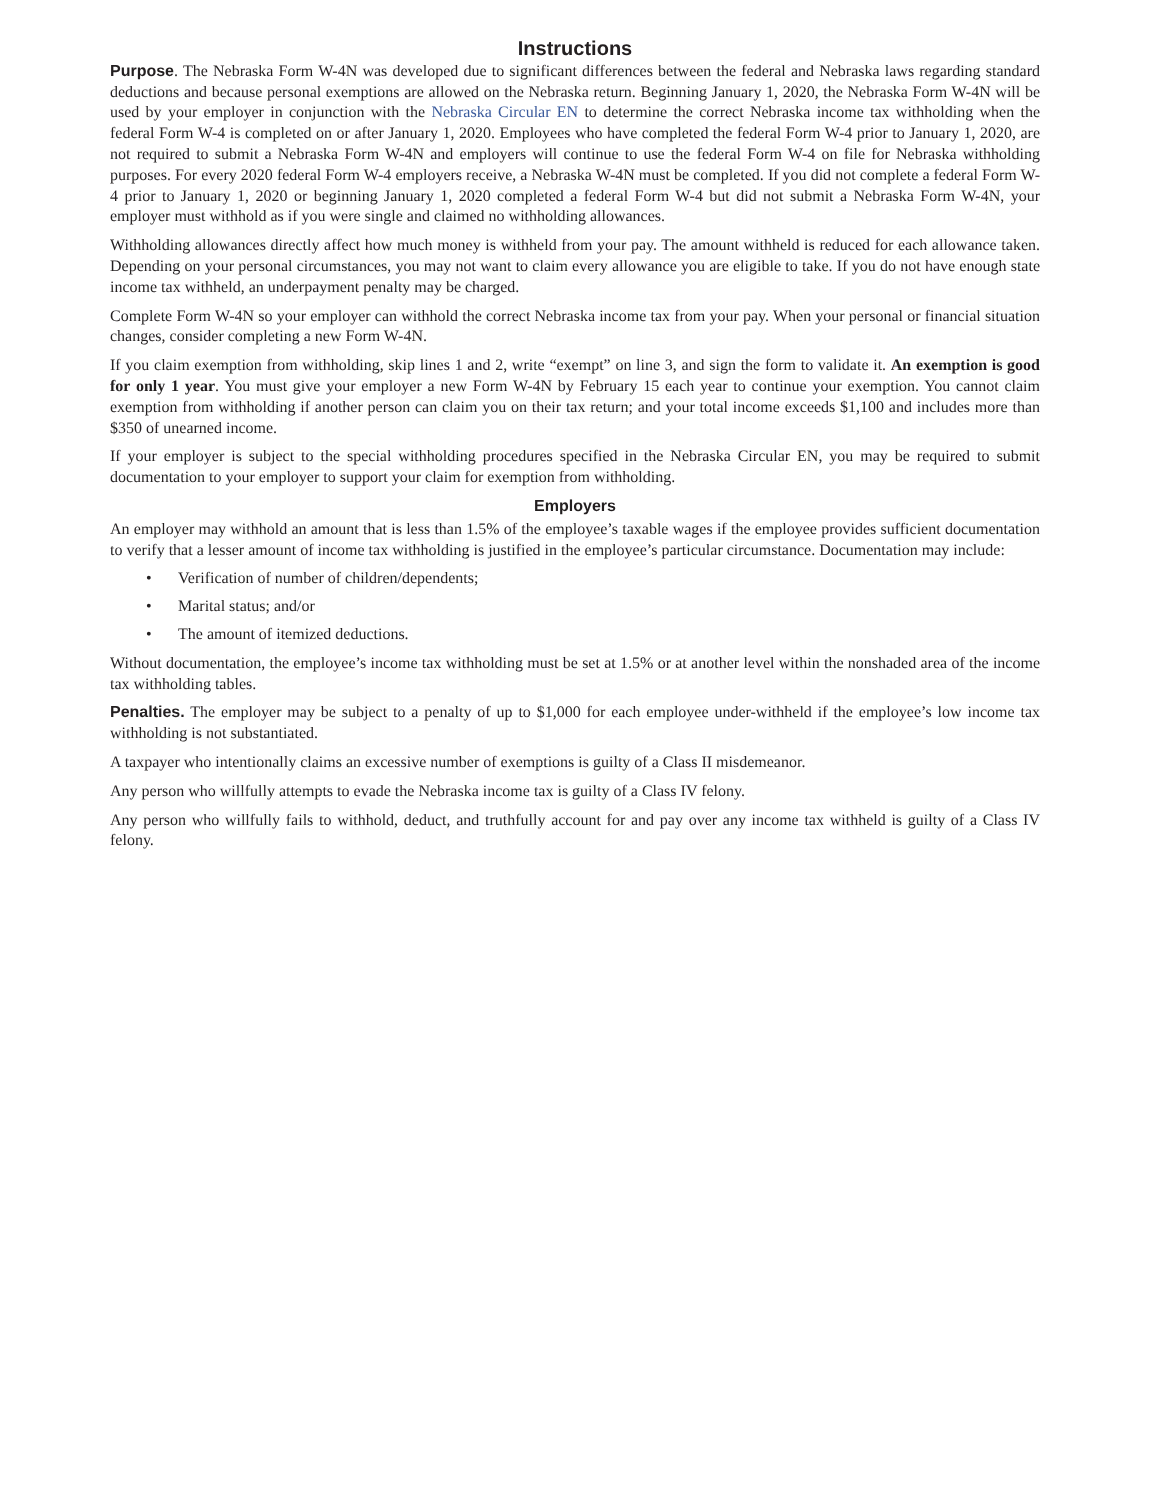Instructions
Purpose. The Nebraska Form W-4N was developed due to significant differences between the federal and Nebraska laws regarding standard deductions and because personal exemptions are allowed on the Nebraska return. Beginning January 1, 2020, the Nebraska Form W-4N will be used by your employer in conjunction with the Nebraska Circular EN to determine the correct Nebraska income tax withholding when the federal Form W-4 is completed on or after January 1, 2020. Employees who have completed the federal Form W-4 prior to January 1, 2020, are not required to submit a Nebraska Form W-4N and employers will continue to use the federal Form W-4 on file for Nebraska withholding purposes. For every 2020 federal Form W-4 employers receive, a Nebraska W-4N must be completed. If you did not complete a federal Form W-4 prior to January 1, 2020 or beginning January 1, 2020 completed a federal Form W-4 but did not submit a Nebraska Form W-4N, your employer must withhold as if you were single and claimed no withholding allowances.
Withholding allowances directly affect how much money is withheld from your pay. The amount withheld is reduced for each allowance taken. Depending on your personal circumstances, you may not want to claim every allowance you are eligible to take. If you do not have enough state income tax withheld, an underpayment penalty may be charged.
Complete Form W-4N so your employer can withhold the correct Nebraska income tax from your pay. When your personal or financial situation changes, consider completing a new Form W-4N.
If you claim exemption from withholding, skip lines 1 and 2, write “exempt” on line 3, and sign the form to validate it. An exemption is good for only 1 year. You must give your employer a new Form W-4N by February 15 each year to continue your exemption. You cannot claim exemption from withholding if another person can claim you on their tax return; and your total income exceeds $1,100 and includes more than $350 of unearned income.
If your employer is subject to the special withholding procedures specified in the Nebraska Circular EN, you may be required to submit documentation to your employer to support your claim for exemption from withholding.
Employers
An employer may withhold an amount that is less than 1.5% of the employee’s taxable wages if the employee provides sufficient documentation to verify that a lesser amount of income tax withholding is justified in the employee’s particular circumstance. Documentation may include:
• Verification of number of children/dependents;
• Marital status; and/or
• The amount of itemized deductions.
Without documentation, the employee’s income tax withholding must be set at 1.5% or at another level within the nonshaded area of the income tax withholding tables.
Penalties. The employer may be subject to a penalty of up to $1,000 for each employee under-withheld if the employee’s low income tax withholding is not substantiated.
A taxpayer who intentionally claims an excessive number of exemptions is guilty of a Class II misdemeanor.
Any person who willfully attempts to evade the Nebraska income tax is guilty of a Class IV felony.
Any person who willfully fails to withhold, deduct, and truthfully account for and pay over any income tax withheld is guilty of a Class IV felony.